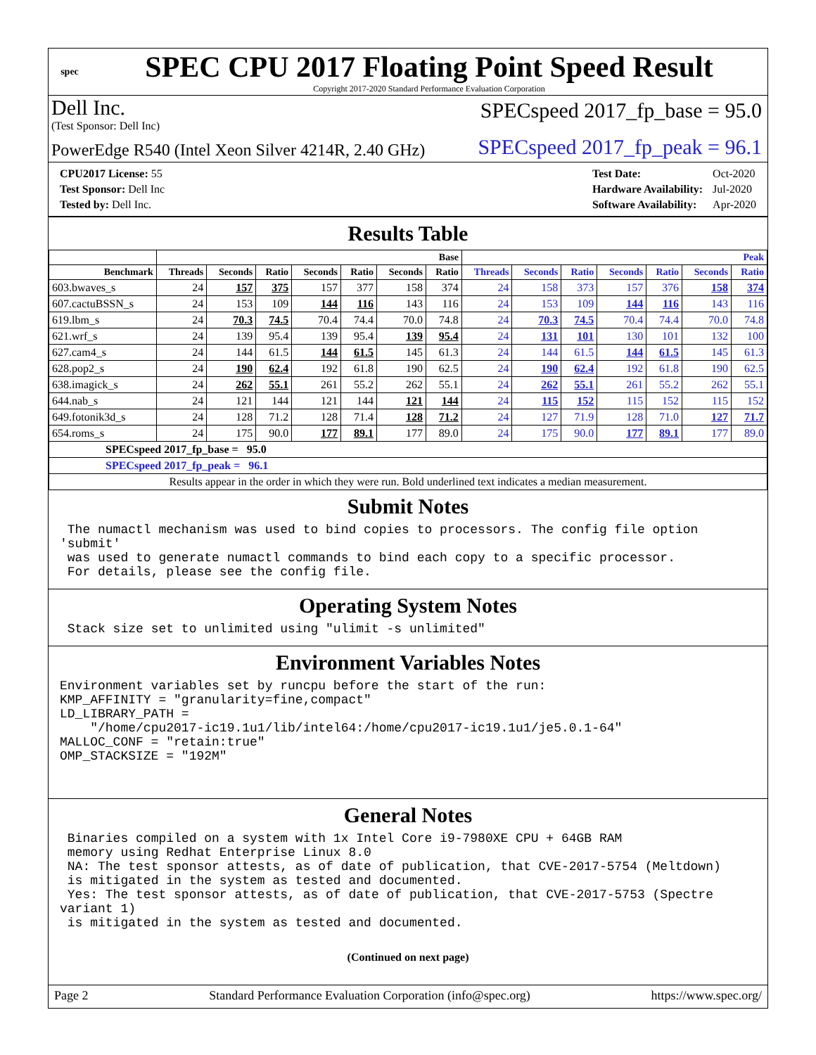spec
SPEC CPU 2017 Floating Point Speed Result
Copyright 2017-2020 Standard Performance Evaluation Corporation
Dell Inc.
(Test Sponsor: Dell Inc)
SPECspeed 2017_fp_base = 95.0
PowerEdge R540 (Intel Xeon Silver 4214R, 2.40 GHz)
SPECspeed 2017_fp_peak = 96.1
| CPU2017 License: 55 |
| Test Sponsor: Dell Inc |
| Tested by: Dell Inc. |
| Test Date: | Oct-2020 |
| Hardware Availability: | Jul-2020 |
| Software Availability: | Apr-2020 |
Results Table
| | Base | | | | | | | Peak | | | | | | |
| --- | --- | --- | --- | --- | --- | --- | --- | --- | --- | --- | --- | --- | --- | --- |
| Benchmark | Threads | Seconds | Ratio | Seconds | Ratio | Seconds | Ratio | Threads | Seconds | Ratio | Seconds | Ratio | Seconds | Ratio |
| 603.bwaves_s | 24 | 157 | 375 | 157 | 377 | 158 | 374 | 24 | 158 | 373 | 157 | 376 | 158 | 374 |
| 607.cactuBSSN_s | 24 | 153 | 109 | 144 | 116 | 143 | 116 | 24 | 153 | 109 | 144 | 116 | 143 | 116 |
| 619.lbm_s | 24 | 70.3 | 74.5 | 70.4 | 74.4 | 70.0 | 74.8 | 24 | 70.3 | 74.5 | 70.4 | 74.4 | 70.0 | 74.8 |
| 621.wrf_s | 24 | 139 | 95.4 | 139 | 95.4 | 139 | 95.4 | 24 | 131 | 101 | 130 | 101 | 132 | 100 |
| 627.cam4_s | 24 | 144 | 61.5 | 144 | 61.5 | 145 | 61.3 | 24 | 144 | 61.5 | 144 | 61.5 | 145 | 61.3 |
| 628.pop2_s | 24 | 190 | 62.4 | 192 | 61.8 | 190 | 62.5 | 24 | 190 | 62.4 | 192 | 61.8 | 190 | 62.5 |
| 638.imagick_s | 24 | 262 | 55.1 | 261 | 55.2 | 262 | 55.1 | 24 | 262 | 55.1 | 261 | 55.2 | 262 | 55.1 |
| 644.nab_s | 24 | 121 | 144 | 121 | 144 | 121 | 144 | 24 | 115 | 152 | 115 | 152 | 115 | 152 |
| 649.fotonik3d_s | 24 | 128 | 71.2 | 128 | 71.4 | 128 | 71.2 | 24 | 127 | 71.9 | 128 | 71.0 | 127 | 71.7 |
| 654.roms_s | 24 | 175 | 90.0 | 177 | 89.1 | 177 | 89.0 | 24 | 175 | 90.0 | 177 | 89.1 | 177 | 89.0 |
| SPECspeed 2017_fp_base = 95.0 | | | | | | | | | | | | | | |
| SPECspeed 2017_fp_peak = 96.1 | | | | | | | | | | | | | | |
| Results appear in the order in which they were run. Bold underlined text indicates a median measurement. | | | | | | | | | | | | | | |
Submit Notes
 The numactl mechanism was used to bind copies to processors. The config file option 'submit'
 was used to generate numactl commands to bind each copy to a specific processor.
 For details, please see the config file.
Operating System Notes
 Stack size set to unlimited using "ulimit -s unlimited"
Environment Variables Notes
Environment variables set by runcpu before the start of the run:
KMP_AFFINITY = "granularity=fine,compact"
LD_LIBRARY_PATH =
    "/home/cpu2017-ic19.1u1/lib/intel64:/home/cpu2017-ic19.1u1/je5.0.1-64"
MALLOC_CONF = "retain:true"
OMP_STACKSIZE = "192M"
General Notes
 Binaries compiled on a system with 1x Intel Core i9-7980XE CPU + 64GB RAM
 memory using Redhat Enterprise Linux 8.0
 NA: The test sponsor attests, as of date of publication, that CVE-2017-5754 (Meltdown)
 is mitigated in the system as tested and documented.
 Yes: The test sponsor attests, as of date of publication, that CVE-2017-5753 (Spectre variant 1)
 is mitigated in the system as tested and documented.
(Continued on next page)
Page 2 Standard Performance Evaluation Corporation (info@spec.org) https://www.spec.org/